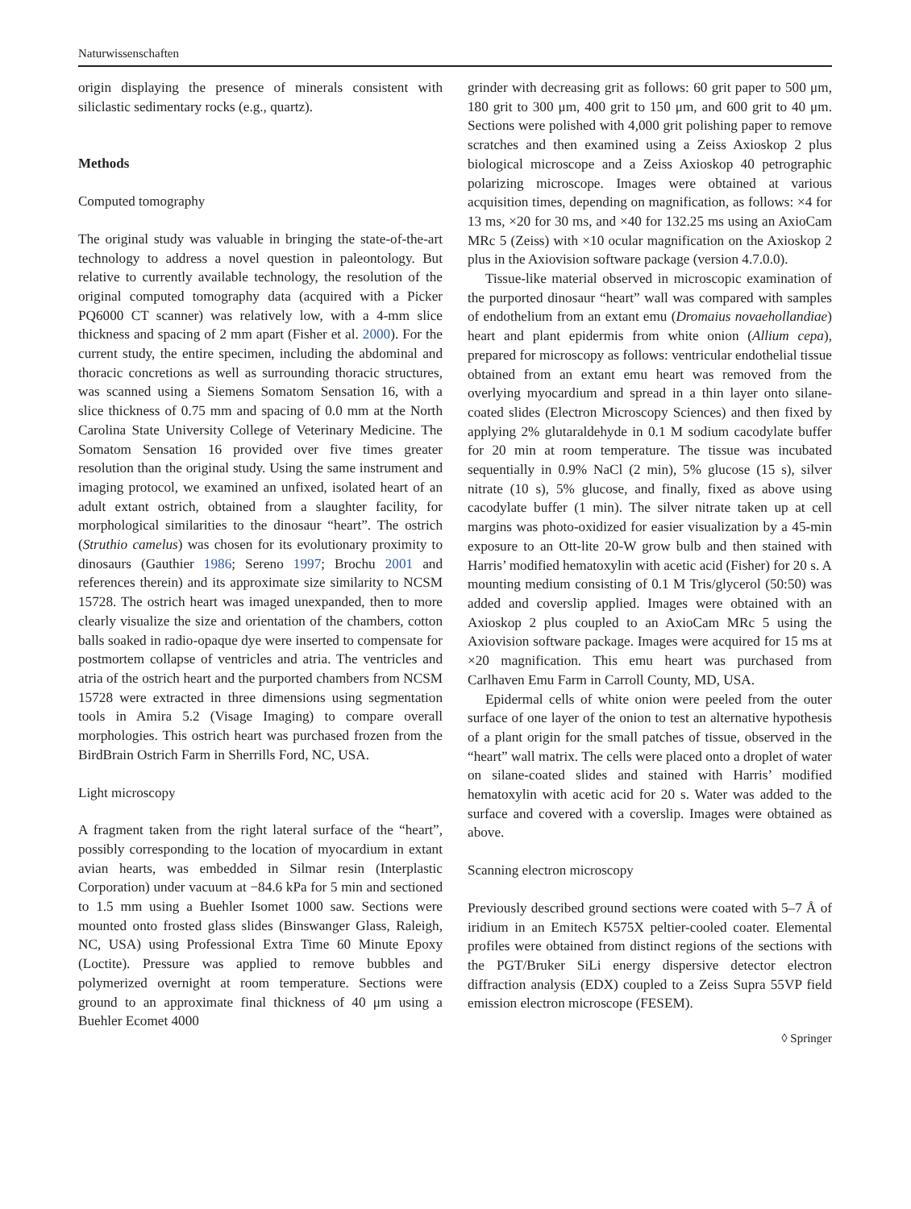Naturwissenschaften
origin displaying the presence of minerals consistent with siliclastic sedimentary rocks (e.g., quartz).
Methods
Computed tomography
The original study was valuable in bringing the state-of-the-art technology to address a novel question in paleontology. But relative to currently available technology, the resolution of the original computed tomography data (acquired with a Picker PQ6000 CT scanner) was relatively low, with a 4-mm slice thickness and spacing of 2 mm apart (Fisher et al. 2000). For the current study, the entire specimen, including the abdominal and thoracic concretions as well as surrounding thoracic structures, was scanned using a Siemens Somatom Sensation 16, with a slice thickness of 0.75 mm and spacing of 0.0 mm at the North Carolina State University College of Veterinary Medicine. The Somatom Sensation 16 provided over five times greater resolution than the original study. Using the same instrument and imaging protocol, we examined an unfixed, isolated heart of an adult extant ostrich, obtained from a slaughter facility, for morphological similarities to the dinosaur “heart”. The ostrich (Struthio camelus) was chosen for its evolutionary proximity to dinosaurs (Gauthier 1986; Sereno 1997; Brochu 2001 and references therein) and its approximate size similarity to NCSM 15728. The ostrich heart was imaged unexpanded, then to more clearly visualize the size and orientation of the chambers, cotton balls soaked in radio-opaque dye were inserted to compensate for postmortem collapse of ventricles and atria. The ventricles and atria of the ostrich heart and the purported chambers from NCSM 15728 were extracted in three dimensions using segmentation tools in Amira 5.2 (Visage Imaging) to compare overall morphologies. This ostrich heart was purchased frozen from the BirdBrain Ostrich Farm in Sherrills Ford, NC, USA.
Light microscopy
A fragment taken from the right lateral surface of the “heart”, possibly corresponding to the location of myocardium in extant avian hearts, was embedded in Silmar resin (Interplastic Corporation) under vacuum at −84.6 kPa for 5 min and sectioned to 1.5 mm using a Buehler Isomet 1000 saw. Sections were mounted onto frosted glass slides (Binswanger Glass, Raleigh, NC, USA) using Professional Extra Time 60 Minute Epoxy (Loctite). Pressure was applied to remove bubbles and polymerized overnight at room temperature. Sections were ground to an approximate final thickness of 40 μm using a Buehler Ecomet 4000
grinder with decreasing grit as follows: 60 grit paper to 500 μm, 180 grit to 300 μm, 400 grit to 150 μm, and 600 grit to 40 μm. Sections were polished with 4,000 grit polishing paper to remove scratches and then examined using a Zeiss Axioskop 2 plus biological microscope and a Zeiss Axioskop 40 petrographic polarizing microscope. Images were obtained at various acquisition times, depending on magnification, as follows: ×4 for 13 ms, ×20 for 30 ms, and ×40 for 132.25 ms using an AxioCam MRc 5 (Zeiss) with ×10 ocular magnification on the Axioskop 2 plus in the Axiovision software package (version 4.7.0.0).
Tissue-like material observed in microscopic examination of the purported dinosaur “heart” wall was compared with samples of endothelium from an extant emu (Dromaius novaehollandiae) heart and plant epidermis from white onion (Allium cepa), prepared for microscopy as follows: ventricular endothelial tissue obtained from an extant emu heart was removed from the overlying myocardium and spread in a thin layer onto silane-coated slides (Electron Microscopy Sciences) and then fixed by applying 2% glutaraldehyde in 0.1 M sodium cacodylate buffer for 20 min at room temperature. The tissue was incubated sequentially in 0.9% NaCl (2 min), 5% glucose (15 s), silver nitrate (10 s), 5% glucose, and finally, fixed as above using cacodylate buffer (1 min). The silver nitrate taken up at cell margins was photo-oxidized for easier visualization by a 45-min exposure to an Ott-lite 20-W grow bulb and then stained with Harris’ modified hematoxylin with acetic acid (Fisher) for 20 s. A mounting medium consisting of 0.1 M Tris/glycerol (50:50) was added and coverslip applied. Images were obtained with an Axioskop 2 plus coupled to an AxioCam MRc 5 using the Axiovision software package. Images were acquired for 15 ms at ×20 magnification. This emu heart was purchased from Carlhaven Emu Farm in Carroll County, MD, USA.
Epidermal cells of white onion were peeled from the outer surface of one layer of the onion to test an alternative hypothesis of a plant origin for the small patches of tissue, observed in the “heart” wall matrix. The cells were placed onto a droplet of water on silane-coated slides and stained with Harris’ modified hematoxylin with acetic acid for 20 s. Water was added to the surface and covered with a coverslip. Images were obtained as above.
Scanning electron microscopy
Previously described ground sections were coated with 5–7 Å of iridium in an Emitech K575X peltier-cooled coater. Elemental profiles were obtained from distinct regions of the sections with the PGT/Bruker SiLi energy dispersive detector electron diffraction analysis (EDX) coupled to a Zeiss Supra 55VP field emission electron microscope (FESEM).
◊ Springer